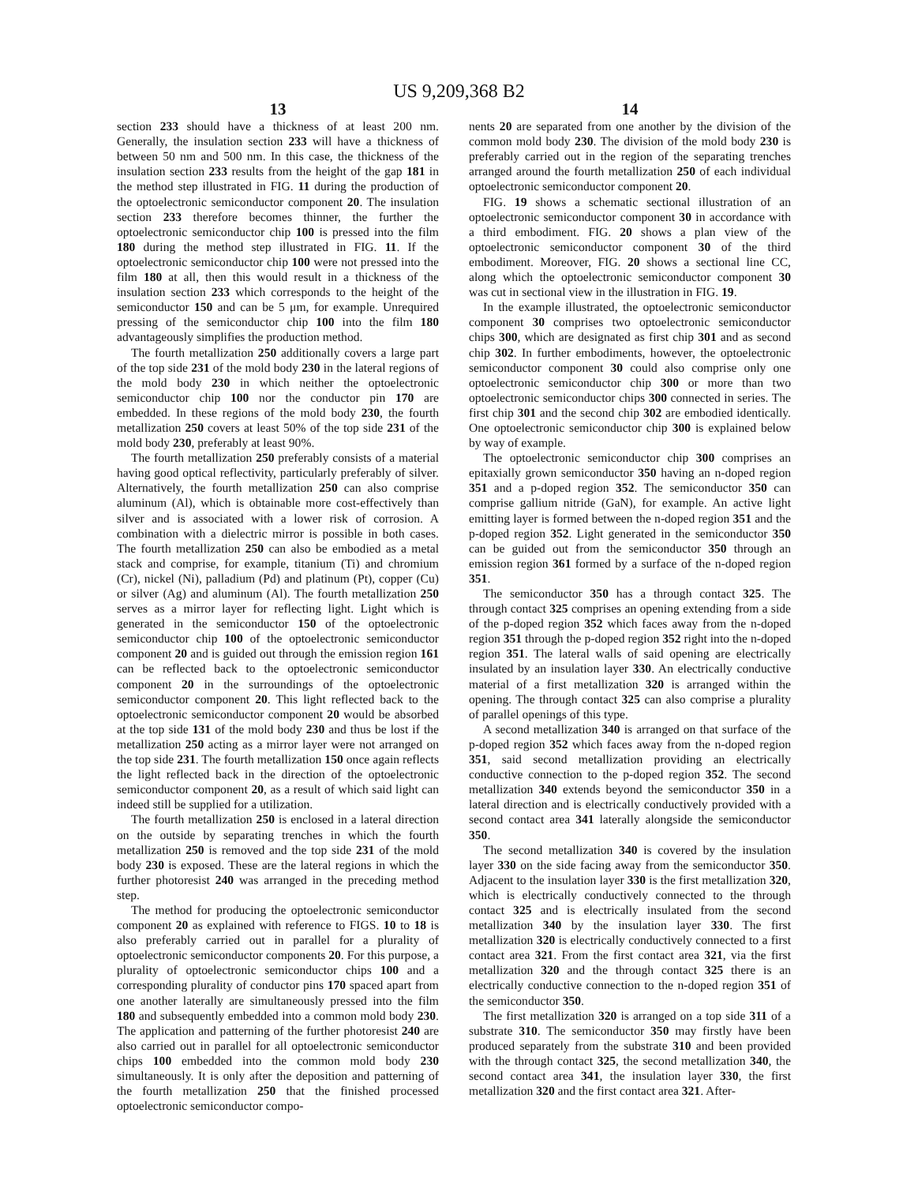US 9,209,368 B2
13
section 233 should have a thickness of at least 200 nm. Generally, the insulation section 233 will have a thickness of between 50 nm and 500 nm. In this case, the thickness of the insulation section 233 results from the height of the gap 181 in the method step illustrated in FIG. 11 during the production of the optoelectronic semiconductor component 20. The insulation section 233 therefore becomes thinner, the further the optoelectronic semiconductor chip 100 is pressed into the film 180 during the method step illustrated in FIG. 11. If the optoelectronic semiconductor chip 100 were not pressed into the film 180 at all, then this would result in a thickness of the insulation section 233 which corresponds to the height of the semiconductor 150 and can be 5 μm, for example. Unrequired pressing of the semiconductor chip 100 into the film 180 advantageously simplifies the production method.
The fourth metallization 250 additionally covers a large part of the top side 231 of the mold body 230 in the lateral regions of the mold body 230 in which neither the optoelectronic semiconductor chip 100 nor the conductor pin 170 are embedded. In these regions of the mold body 230, the fourth metallization 250 covers at least 50% of the top side 231 of the mold body 230, preferably at least 90%.
The fourth metallization 250 preferably consists of a material having good optical reflectivity, particularly preferably of silver. Alternatively, the fourth metallization 250 can also comprise aluminum (Al), which is obtainable more cost-effectively than silver and is associated with a lower risk of corrosion. A combination with a dielectric mirror is possible in both cases. The fourth metallization 250 can also be embodied as a metal stack and comprise, for example, titanium (Ti) and chromium (Cr), nickel (Ni), palladium (Pd) and platinum (Pt), copper (Cu) or silver (Ag) and aluminum (Al). The fourth metallization 250 serves as a mirror layer for reflecting light. Light which is generated in the semiconductor 150 of the optoelectronic semiconductor chip 100 of the optoelectronic semiconductor component 20 and is guided out through the emission region 161 can be reflected back to the optoelectronic semiconductor component 20 in the surroundings of the optoelectronic semiconductor component 20. This light reflected back to the optoelectronic semiconductor component 20 would be absorbed at the top side 131 of the mold body 230 and thus be lost if the metallization 250 acting as a mirror layer were not arranged on the top side 231. The fourth metallization 150 once again reflects the light reflected back in the direction of the optoelectronic semiconductor component 20, as a result of which said light can indeed still be supplied for a utilization.
The fourth metallization 250 is enclosed in a lateral direction on the outside by separating trenches in which the fourth metallization 250 is removed and the top side 231 of the mold body 230 is exposed. These are the lateral regions in which the further photoresist 240 was arranged in the preceding method step.
The method for producing the optoelectronic semiconductor component 20 as explained with reference to FIGS. 10 to 18 is also preferably carried out in parallel for a plurality of optoelectronic semiconductor components 20. For this purpose, a plurality of optoelectronic semiconductor chips 100 and a corresponding plurality of conductor pins 170 spaced apart from one another laterally are simultaneously pressed into the film 180 and subsequently embedded into a common mold body 230. The application and patterning of the further photoresist 240 are also carried out in parallel for all optoelectronic semiconductor chips 100 embedded into the common mold body 230 simultaneously. It is only after the deposition and patterning of the fourth metallization 250 that the finished processed optoelectronic semiconductor compo-
14
nents 20 are separated from one another by the division of the common mold body 230. The division of the mold body 230 is preferably carried out in the region of the separating trenches arranged around the fourth metallization 250 of each individual optoelectronic semiconductor component 20.
FIG. 19 shows a schematic sectional illustration of an optoelectronic semiconductor component 30 in accordance with a third embodiment. FIG. 20 shows a plan view of the optoelectronic semiconductor component 30 of the third embodiment. Moreover, FIG. 20 shows a sectional line CC, along which the optoelectronic semiconductor component 30 was cut in sectional view in the illustration in FIG. 19.
In the example illustrated, the optoelectronic semiconductor component 30 comprises two optoelectronic semiconductor chips 300, which are designated as first chip 301 and as second chip 302. In further embodiments, however, the optoelectronic semiconductor component 30 could also comprise only one optoelectronic semiconductor chip 300 or more than two optoelectronic semiconductor chips 300 connected in series. The first chip 301 and the second chip 302 are embodied identically. One optoelectronic semiconductor chip 300 is explained below by way of example.
The optoelectronic semiconductor chip 300 comprises an epitaxially grown semiconductor 350 having an n-doped region 351 and a p-doped region 352. The semiconductor 350 can comprise gallium nitride (GaN), for example. An active light emitting layer is formed between the n-doped region 351 and the p-doped region 352. Light generated in the semiconductor 350 can be guided out from the semiconductor 350 through an emission region 361 formed by a surface of the n-doped region 351.
The semiconductor 350 has a through contact 325. The through contact 325 comprises an opening extending from a side of the p-doped region 352 which faces away from the n-doped region 351 through the p-doped region 352 right into the n-doped region 351. The lateral walls of said opening are electrically insulated by an insulation layer 330. An electrically conductive material of a first metallization 320 is arranged within the opening. The through contact 325 can also comprise a plurality of parallel openings of this type.
A second metallization 340 is arranged on that surface of the p-doped region 352 which faces away from the n-doped region 351, said second metallization providing an electrically conductive connection to the p-doped region 352. The second metallization 340 extends beyond the semiconductor 350 in a lateral direction and is electrically conductively provided with a second contact area 341 laterally alongside the semiconductor 350.
The second metallization 340 is covered by the insulation layer 330 on the side facing away from the semiconductor 350. Adjacent to the insulation layer 330 is the first metallization 320, which is electrically conductively connected to the through contact 325 and is electrically insulated from the second metallization 340 by the insulation layer 330. The first metallization 320 is electrically conductively connected to a first contact area 321. From the first contact area 321, via the first metallization 320 and the through contact 325 there is an electrically conductive connection to the n-doped region 351 of the semiconductor 350.
The first metallization 320 is arranged on a top side 311 of a substrate 310. The semiconductor 350 may firstly have been produced separately from the substrate 310 and been provided with the through contact 325, the second metallization 340, the second contact area 341, the insulation layer 330, the first metallization 320 and the first contact area 321. After-